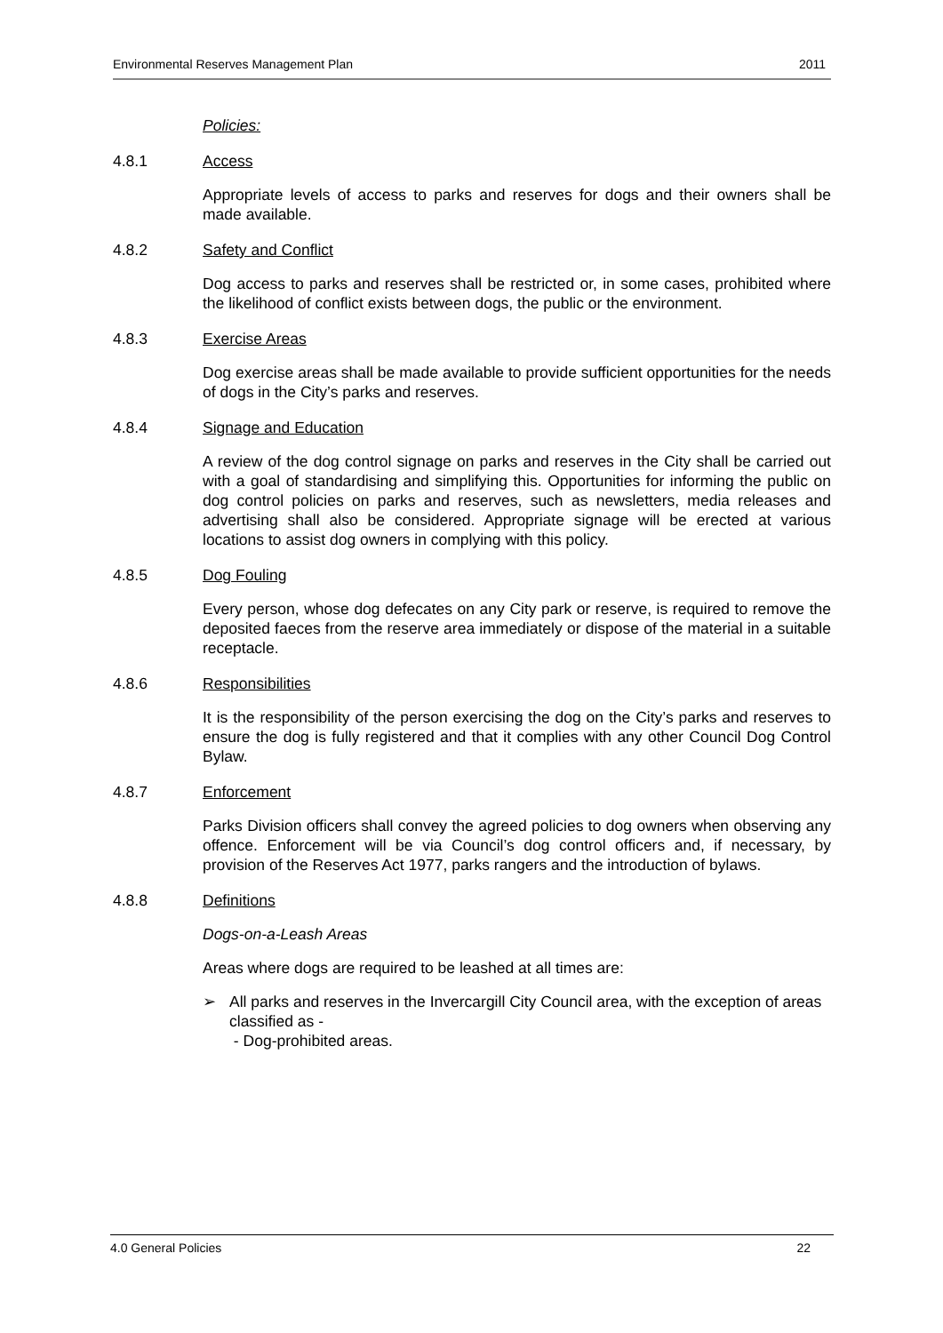Environmental Reserves Management Plan 2011
Policies:
4.8.1 Access
Appropriate levels of access to parks and reserves for dogs and their owners shall be made available.
4.8.2 Safety and Conflict
Dog access to parks and reserves shall be restricted or, in some cases, prohibited where the likelihood of conflict exists between dogs, the public or the environment.
4.8.3 Exercise Areas
Dog exercise areas shall be made available to provide sufficient opportunities for the needs of dogs in the City’s parks and reserves.
4.8.4 Signage and Education
A review of the dog control signage on parks and reserves in the City shall be carried out with a goal of standardising and simplifying this. Opportunities for informing the public on dog control policies on parks and reserves, such as newsletters, media releases and advertising shall also be considered. Appropriate signage will be erected at various locations to assist dog owners in complying with this policy.
4.8.5 Dog Fouling
Every person, whose dog defecates on any City park or reserve, is required to remove the deposited faeces from the reserve area immediately or dispose of the material in a suitable receptacle.
4.8.6 Responsibilities
It is the responsibility of the person exercising the dog on the City’s parks and reserves to ensure the dog is fully registered and that it complies with any other Council Dog Control Bylaw.
4.8.7 Enforcement
Parks Division officers shall convey the agreed policies to dog owners when observing any offence. Enforcement will be via Council’s dog control officers and, if necessary, by provision of the Reserves Act 1977, parks rangers and the introduction of bylaws.
4.8.8 Definitions
Dogs-on-a-Leash Areas
Areas where dogs are required to be leashed at all times are:
➢ All parks and reserves in the Invercargill City Council area, with the exception of areas classified as -
- Dog-prohibited areas.
4.0 General Policies 22